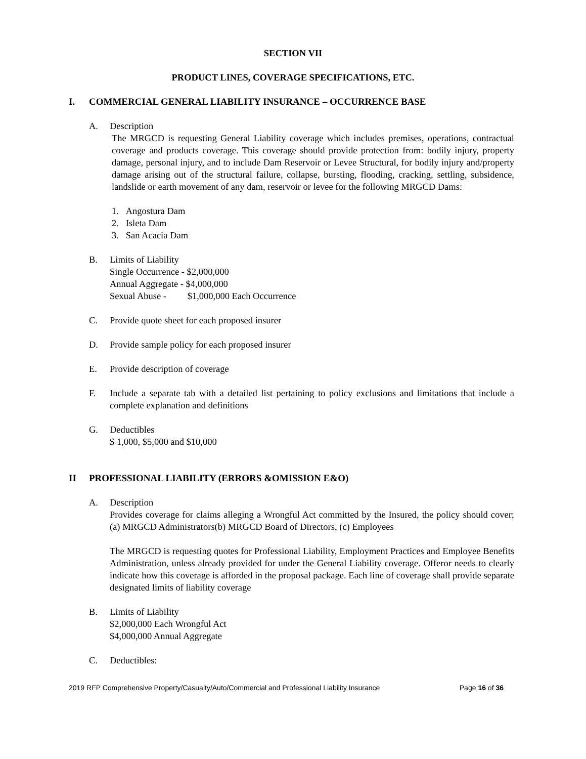SECTION VII
PRODUCT LINES, COVERAGE SPECIFICATIONS, ETC.
I. COMMERCIAL GENERAL LIABILITY INSURANCE – OCCURRENCE BASE
A. Description
The MRGCD is requesting General Liability coverage which includes premises, operations, contractual coverage and products coverage. This coverage should provide protection from: bodily injury, property damage, personal injury, and to include Dam Reservoir or Levee Structural, for bodily injury and/property damage arising out of the structural failure, collapse, bursting, flooding, cracking, settling, subsidence, landslide or earth movement of any dam, reservoir or levee for the following MRGCD Dams:
1. Angostura Dam
2. Isleta Dam
3. San Acacia Dam
B. Limits of Liability
Single Occurrence - $2,000,000
Annual Aggregate - $4,000,000
Sexual Abuse - $1,000,000 Each Occurrence
C. Provide quote sheet for each proposed insurer
D. Provide sample policy for each proposed insurer
E. Provide description of coverage
F. Include a separate tab with a detailed list pertaining to policy exclusions and limitations that include a complete explanation and definitions
G. Deductibles
$ 1,000, $5,000 and $10,000
II PROFESSIONAL LIABILITY (ERRORS &OMISSION E&O)
A. Description
Provides coverage for claims alleging a Wrongful Act committed by the Insured, the policy should cover; (a) MRGCD Administrators(b) MRGCD Board of Directors, (c) Employees
The MRGCD is requesting quotes for Professional Liability, Employment Practices and Employee Benefits Administration, unless already provided for under the General Liability coverage. Offeror needs to clearly indicate how this coverage is afforded in the proposal package. Each line of coverage shall provide separate designated limits of liability coverage
B. Limits of Liability
$2,000,000 Each Wrongful Act
$4,000,000 Annual Aggregate
C. Deductibles:
2019 RFP Comprehensive Property/Casualty/Auto/Commercial and Professional Liability Insurance Page 16 of 36